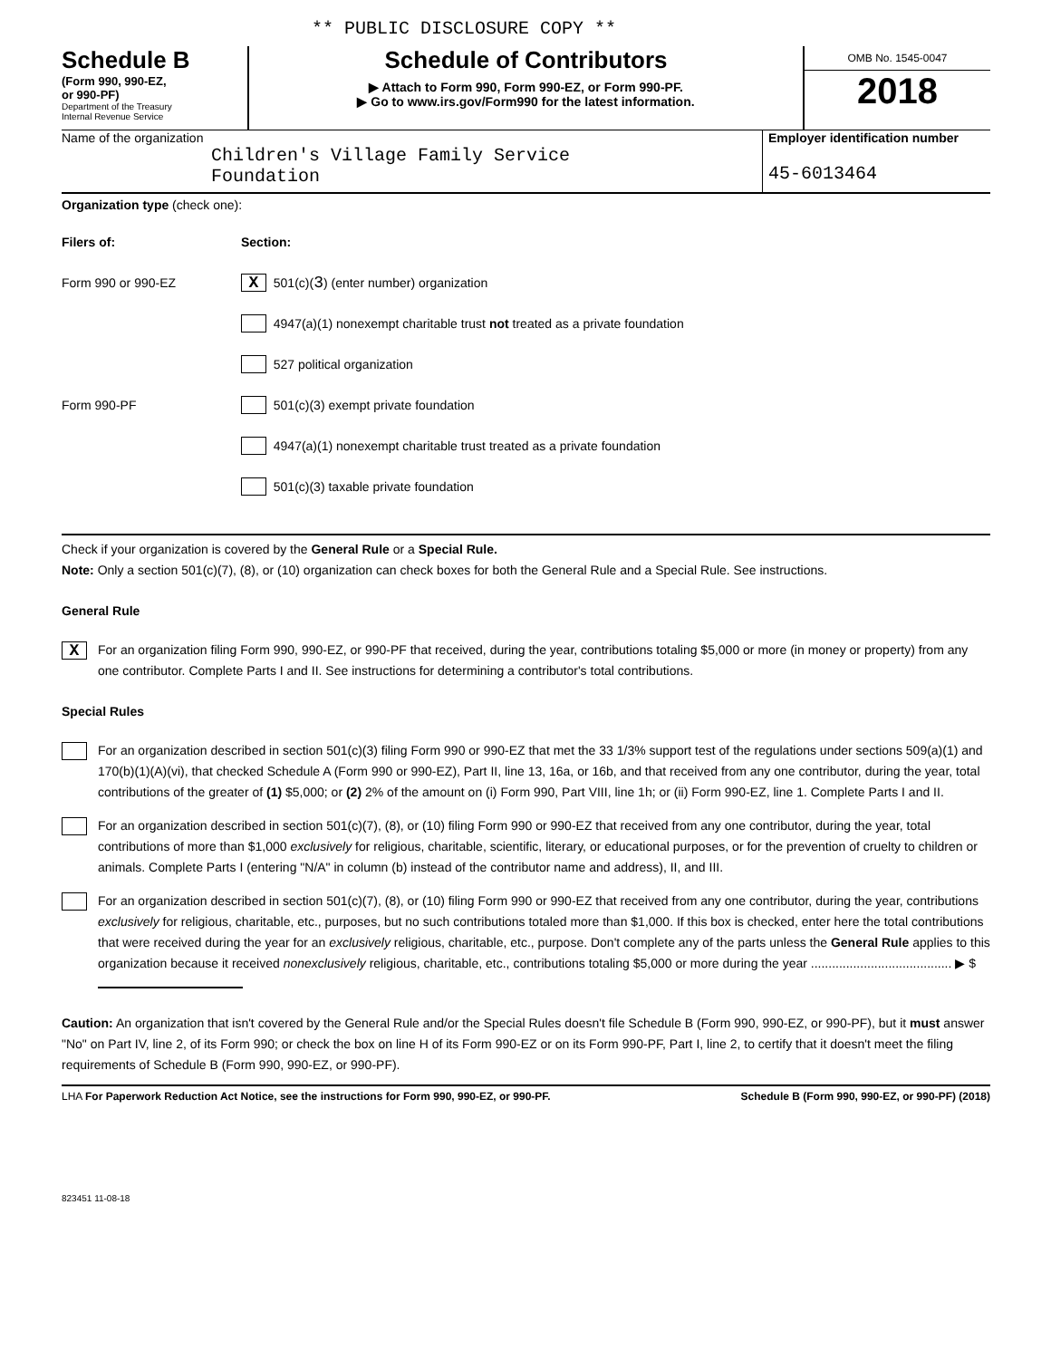** PUBLIC DISCLOSURE COPY **
Schedule B
(Form 990, 990-EZ,
or 990-PF)
Department of the Treasury
Internal Revenue Service
Schedule of Contributors
▶ Attach to Form 990, Form 990-EZ, or Form 990-PF.
▶ Go to www.irs.gov/Form990 for the latest information.
OMB No. 1545-0047
2018
Name of the organization
Children's Village Family Service
Foundation
Employer identification number
45-6013464
Organization type (check one):
Filers of: Section:
Form 990 or 990-EZ X 501(c)( 3 ) (enter number) organization
4947(a)(1) nonexempt charitable trust not treated as a private foundation
527 political organization
Form 990-PF 501(c)(3) exempt private foundation
4947(a)(1) nonexempt charitable trust treated as a private foundation
501(c)(3) taxable private foundation
Check if your organization is covered by the General Rule or a Special Rule.
Note: Only a section 501(c)(7), (8), or (10) organization can check boxes for both the General Rule and a Special Rule. See instructions.
General Rule
X
For an organization filing Form 990, 990-EZ, or 990-PF that received, during the year, contributions totaling $5,000 or more (in money or property) from any one contributor. Complete Parts I and II. See instructions for determining a contributor's total contributions.
Special Rules
For an organization described in section 501(c)(3) filing Form 990 or 990-EZ that met the 33 1/3% support test of the regulations under sections 509(a)(1) and 170(b)(1)(A)(vi), that checked Schedule A (Form 990 or 990-EZ), Part II, line 13, 16a, or 16b, and that received from any one contributor, during the year, total contributions of the greater of (1) $5,000; or (2) 2% of the amount on (i) Form 990, Part VIII, line 1h; or (ii) Form 990-EZ, line 1. Complete Parts I and II.
For an organization described in section 501(c)(7), (8), or (10) filing Form 990 or 990-EZ that received from any one contributor, during the year, total contributions of more than $1,000 exclusively for religious, charitable, scientific, literary, or educational purposes, or for the prevention of cruelty to children or animals. Complete Parts I (entering "N/A" in column (b) instead of the contributor name and address), II, and III.
For an organization described in section 501(c)(7), (8), or (10) filing Form 990 or 990-EZ that received from any one contributor, during the year, contributions exclusively for religious, charitable, etc., purposes, but no such contributions totaled more than $1,000. If this box is checked, enter here the total contributions that were received during the year for an exclusively religious, charitable, etc., purpose. Don't complete any of the parts unless the General Rule applies to this organization because it received nonexclusively religious, charitable, etc., contributions totaling $5,000 or more during the year ........................................ ▶ $
Caution: An organization that isn't covered by the General Rule and/or the Special Rules doesn't file Schedule B (Form 990, 990-EZ, or 990-PF), but it must answer "No" on Part IV, line 2, of its Form 990; or check the box on line H of its Form 990-EZ or on its Form 990-PF, Part I, line 2, to certify that it doesn't meet the filing requirements of Schedule B (Form 990, 990-EZ, or 990-PF).
LHA For Paperwork Reduction Act Notice, see the instructions for Form 990, 990-EZ, or 990-PF. Schedule B (Form 990, 990-EZ, or 990-PF) (2018)
823451 11-08-18